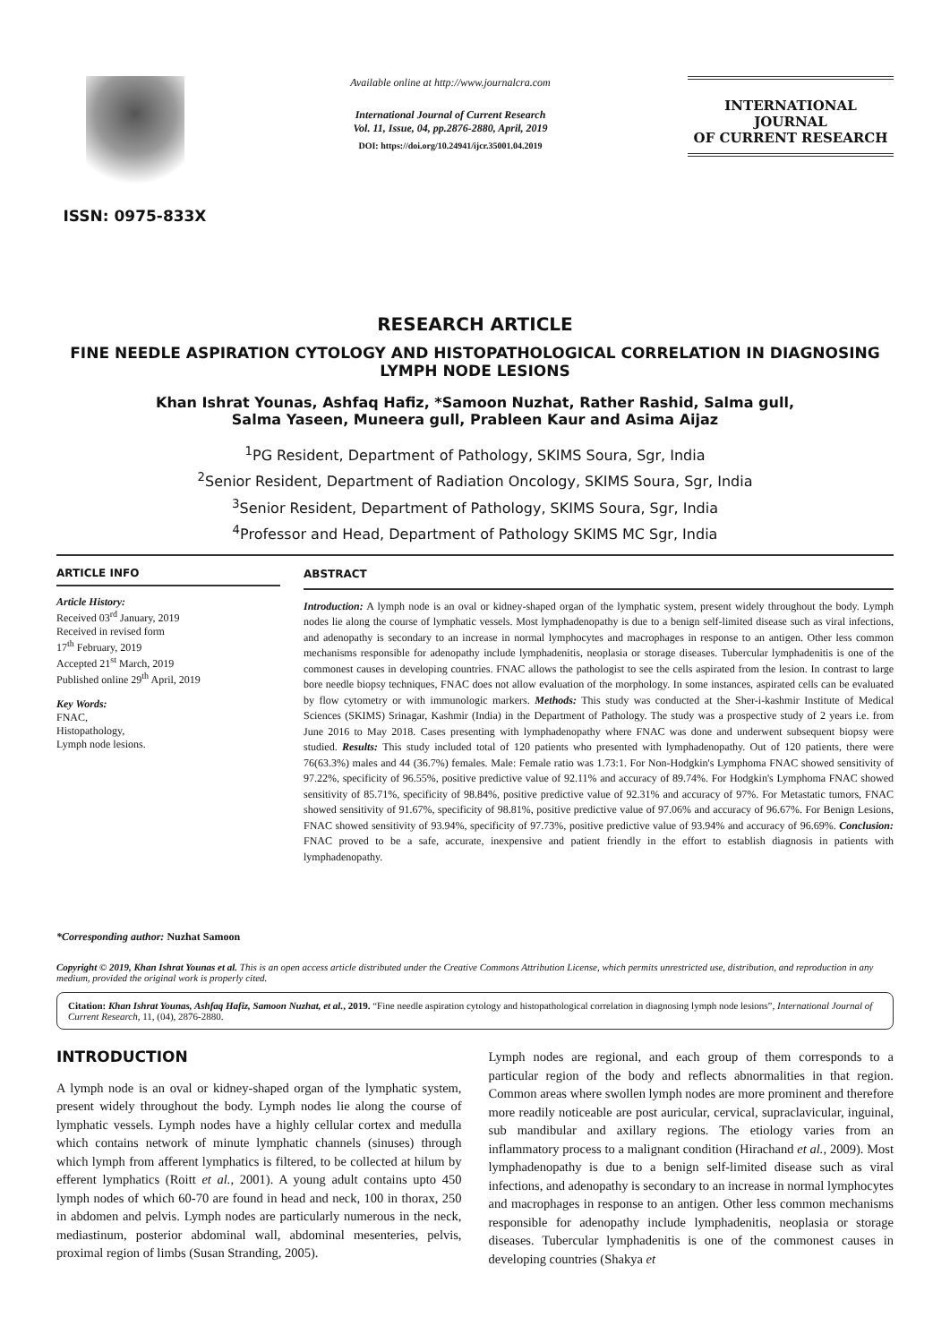ISSN: 0975-833X
Available online at http://www.journalcra.com
International Journal of Current Research
Vol. 11, Issue, 04, pp.2876-2880, April, 2019
DOI: https://doi.org/10.24941/ijcr.35001.04.2019
INTERNATIONAL JOURNAL
OF CURRENT RESEARCH
RESEARCH ARTICLE
FINE NEEDLE ASPIRATION CYTOLOGY AND HISTOPATHOLOGICAL CORRELATION IN DIAGNOSING LYMPH NODE LESIONS
Khan Ishrat Younas, Ashfaq Hafiz, *Samoon Nuzhat, Rather Rashid, Salma gull,
Salma Yaseen, Muneera gull, Prableen Kaur and Asima Aijaz
<sup>1</sup> PG Resident, Department of Pathology, SKIMS Soura, Sgr, India
<sup>2</sup> Senior Resident, Department of Radiation Oncology, SKIMS Soura, Sgr, India
<sup>3</sup> Senior Resident, Department of Pathology, SKIMS Soura, Sgr, India
<sup>4</sup> Professor and Head, Department of Pathology SKIMS MC Sgr, India
ARTICLE INFO
Article History:
Received 03<sup>rd</sup> January, 2019
Received in revised form
17<sup>th</sup> February, 2019
Accepted 21<sup>st</sup> March, 2019
Published online 29<sup>th</sup> April, 2019
Key Words:
FNAC,
Histopathology,
Lymph node lesions.
*Corresponding author: Nuzhat Samoon
ABSTRACT
Introduction: A lymph node is an oval or kidney-shaped organ of the lymphatic system, present widely throughout the body. Lymph nodes lie along the course of lymphatic vessels. Most lymphadenopathy is due to a benign self-limited disease such as viral infections, and adenopathy is secondary to an increase in normal lymphocytes and macrophages in response to an antigen. Other less common mechanisms responsible for adenopathy include lymphadenitis, neoplasia or storage diseases. Tubercular lymphadenitis is one of the commonest causes in developing countries. FNAC allows the pathologist to see the cells aspirated from the lesion. In contrast to large bore needle biopsy techniques, FNAC does not allow evaluation of the morphology. In some instances, aspirated cells can be evaluated by flow cytometry or with immunologic markers. Methods: This study was conducted at the Sher-i-kashmir Institute of Medical Sciences (SKIMS) Srinagar, Kashmir (India) in the Department of Pathology. The study was a prospective study of 2 years i.e. from June 2016 to May 2018. Cases presenting with lymphadenopathy where FNAC was done and underwent subsequent biopsy were studied. Results: This study included total of 120 patients who presented with lymphadenopathy. Out of 120 patients, there were 76(63.3%) males and 44 (36.7%) females. Male: Female ratio was 1.73:1. For Non-Hodgkin's Lymphoma FNAC showed sensitivity of 97.22%, specificity of 96.55%, positive predictive value of 92.11% and accuracy of 89.74%. For Hodgkin's Lymphoma FNAC showed sensitivity of 85.71%, specificity of 98.84%, positive predictive value of 92.31% and accuracy of 97%. For Metastatic tumors, FNAC showed sensitivity of 91.67%, specificity of 98.81%, positive predictive value of 97.06% and accuracy of 96.67%. For Benign Lesions, FNAC showed sensitivity of 93.94%, specificity of 97.73%, positive predictive value of 93.94% and accuracy of 96.69%. Conclusion: FNAC proved to be a safe, accurate, inexpensive and patient friendly in the effort to establish diagnosis in patients with lymphadenopathy.
Copyright © 2019, Khan Ishrat Younas et al. This is an open access article distributed under the Creative Commons Attribution License, which permits unrestricted use, distribution, and reproduction in any medium, provided the original work is properly cited.
Citation: Khan Ishrat Younas, Ashfaq Hafiz, Samoon Nuzhat, et al., 2019. “Fine needle aspiration cytology and histopathological correlation in diagnosing lymph node lesions”, International Journal of Current Research, 11, (04), 2876-2880.
INTRODUCTION
A lymph node is an oval or kidney-shaped organ of the lymphatic system, present widely throughout the body. Lymph nodes lie along the course of lymphatic vessels. Lymph nodes have a highly cellular cortex and medulla which contains network of minute lymphatic channels (sinuses) through which lymph from afferent lymphatics is filtered, to be collected at hilum by efferent lymphatics (Roitt et al., 2001). A young adult contains upto 450 lymph nodes of which 60-70 are found in head and neck, 100 in thorax, 250 in abdomen and pelvis. Lymph nodes are particularly numerous in the neck, mediastinum, posterior abdominal wall, abdominal mesenteries, pelvis, proximal region of limbs (Susan Stranding, 2005).
Lymph nodes are regional, and each group of them corresponds to a particular region of the body and reflects abnormalities in that region. Common areas where swollen lymph nodes are more prominent and therefore more readily noticeable are post auricular, cervical, supraclavicular, inguinal, sub mandibular and axillary regions. The etiology varies from an inflammatory process to a malignant condition (Hirachand et al., 2009). Most lymphadenopathy is due to a benign self-limited disease such as viral infections, and adenopathy is secondary to an increase in normal lymphocytes and macrophages in response to an antigen. Other less common mechanisms responsible for adenopathy include lymphadenitis, neoplasia or storage diseases. Tubercular lymphadenitis is one of the commonest causes in developing countries (Shakya et